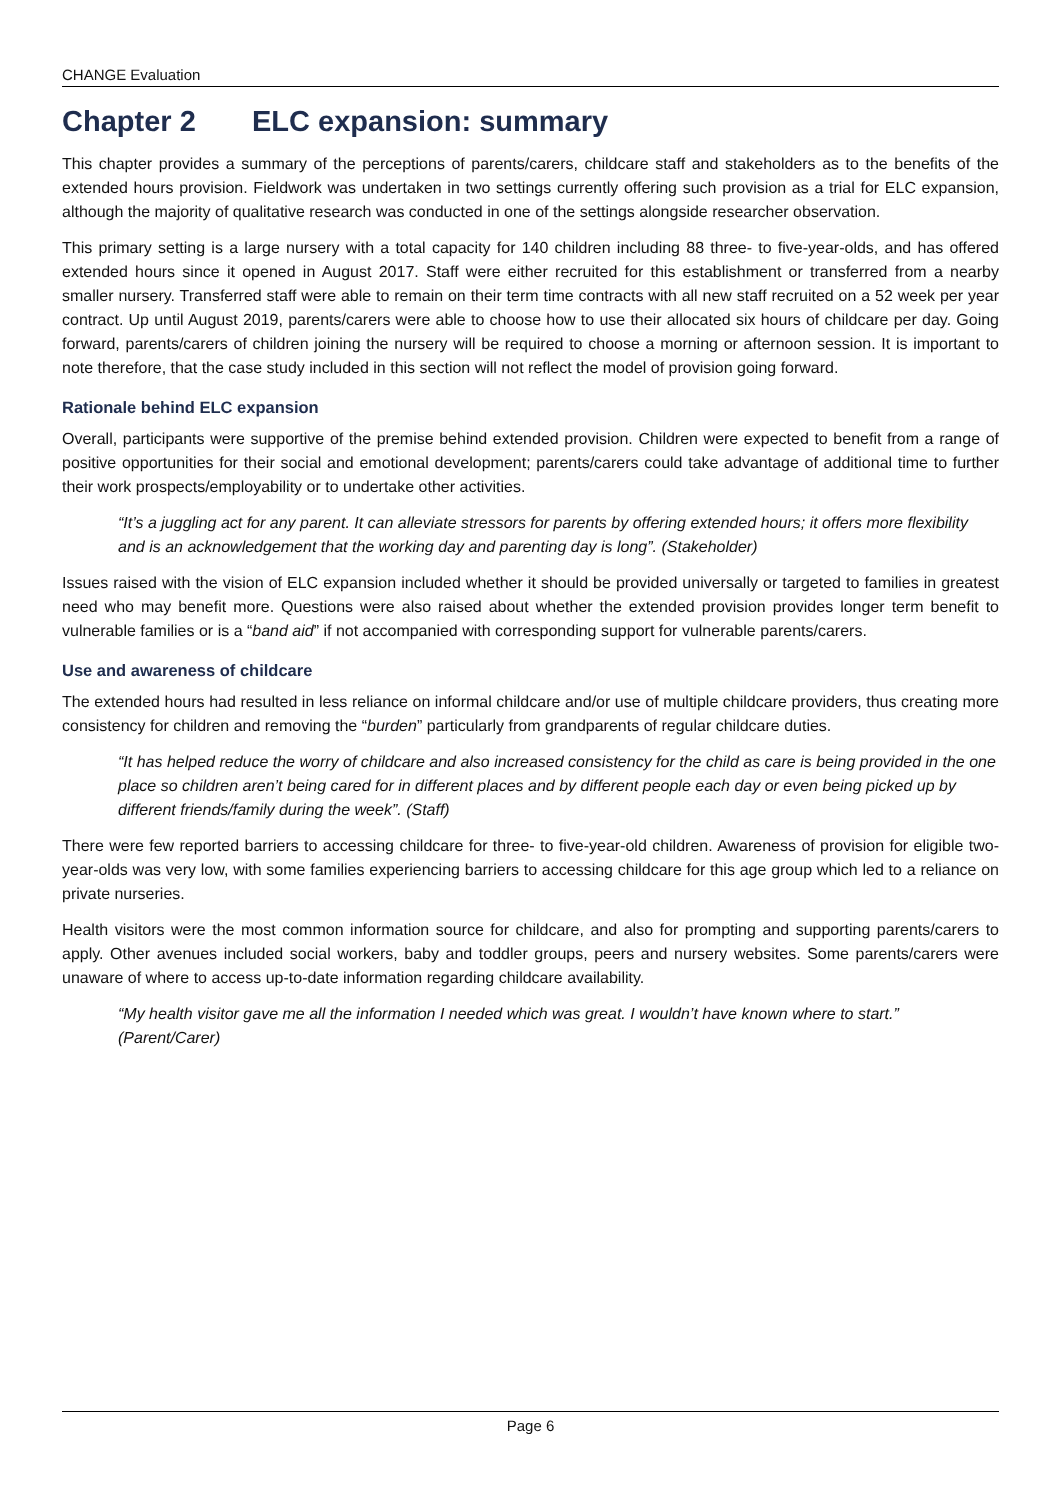CHANGE Evaluation
Chapter 2 ELC expansion: summary
This chapter provides a summary of the perceptions of parents/carers, childcare staff and stakeholders as to the benefits of the extended hours provision. Fieldwork was undertaken in two settings currently offering such provision as a trial for ELC expansion, although the majority of qualitative research was conducted in one of the settings alongside researcher observation.
This primary setting is a large nursery with a total capacity for 140 children including 88 three- to five-year-olds, and has offered extended hours since it opened in August 2017. Staff were either recruited for this establishment or transferred from a nearby smaller nursery. Transferred staff were able to remain on their term time contracts with all new staff recruited on a 52 week per year contract. Up until August 2019, parents/carers were able to choose how to use their allocated six hours of childcare per day. Going forward, parents/carers of children joining the nursery will be required to choose a morning or afternoon session. It is important to note therefore, that the case study included in this section will not reflect the model of provision going forward.
Rationale behind ELC expansion
Overall, participants were supportive of the premise behind extended provision. Children were expected to benefit from a range of positive opportunities for their social and emotional development; parents/carers could take advantage of additional time to further their work prospects/employability or to undertake other activities.
“It’s a juggling act for any parent. It can alleviate stressors for parents by offering extended hours; it offers more flexibility and is an acknowledgement that the working day and parenting day is long”. (Stakeholder)
Issues raised with the vision of ELC expansion included whether it should be provided universally or targeted to families in greatest need who may benefit more. Questions were also raised about whether the extended provision provides longer term benefit to vulnerable families or is a “band aid” if not accompanied with corresponding support for vulnerable parents/carers.
Use and awareness of childcare
The extended hours had resulted in less reliance on informal childcare and/or use of multiple childcare providers, thus creating more consistency for children and removing the “burden” particularly from grandparents of regular childcare duties.
“It has helped reduce the worry of childcare and also increased consistency for the child as care is being provided in the one place so children aren’t being cared for in different places and by different people each day or even being picked up by different friends/family during the week”. (Staff)
There were few reported barriers to accessing childcare for three- to five-year-old children. Awareness of provision for eligible two-year-olds was very low, with some families experiencing barriers to accessing childcare for this age group which led to a reliance on private nurseries.
Health visitors were the most common information source for childcare, and also for prompting and supporting parents/carers to apply. Other avenues included social workers, baby and toddler groups, peers and nursery websites. Some parents/carers were unaware of where to access up-to-date information regarding childcare availability.
“My health visitor gave me all the information I needed which was great. I wouldn’t have known where to start.” (Parent/Carer)
Page 6